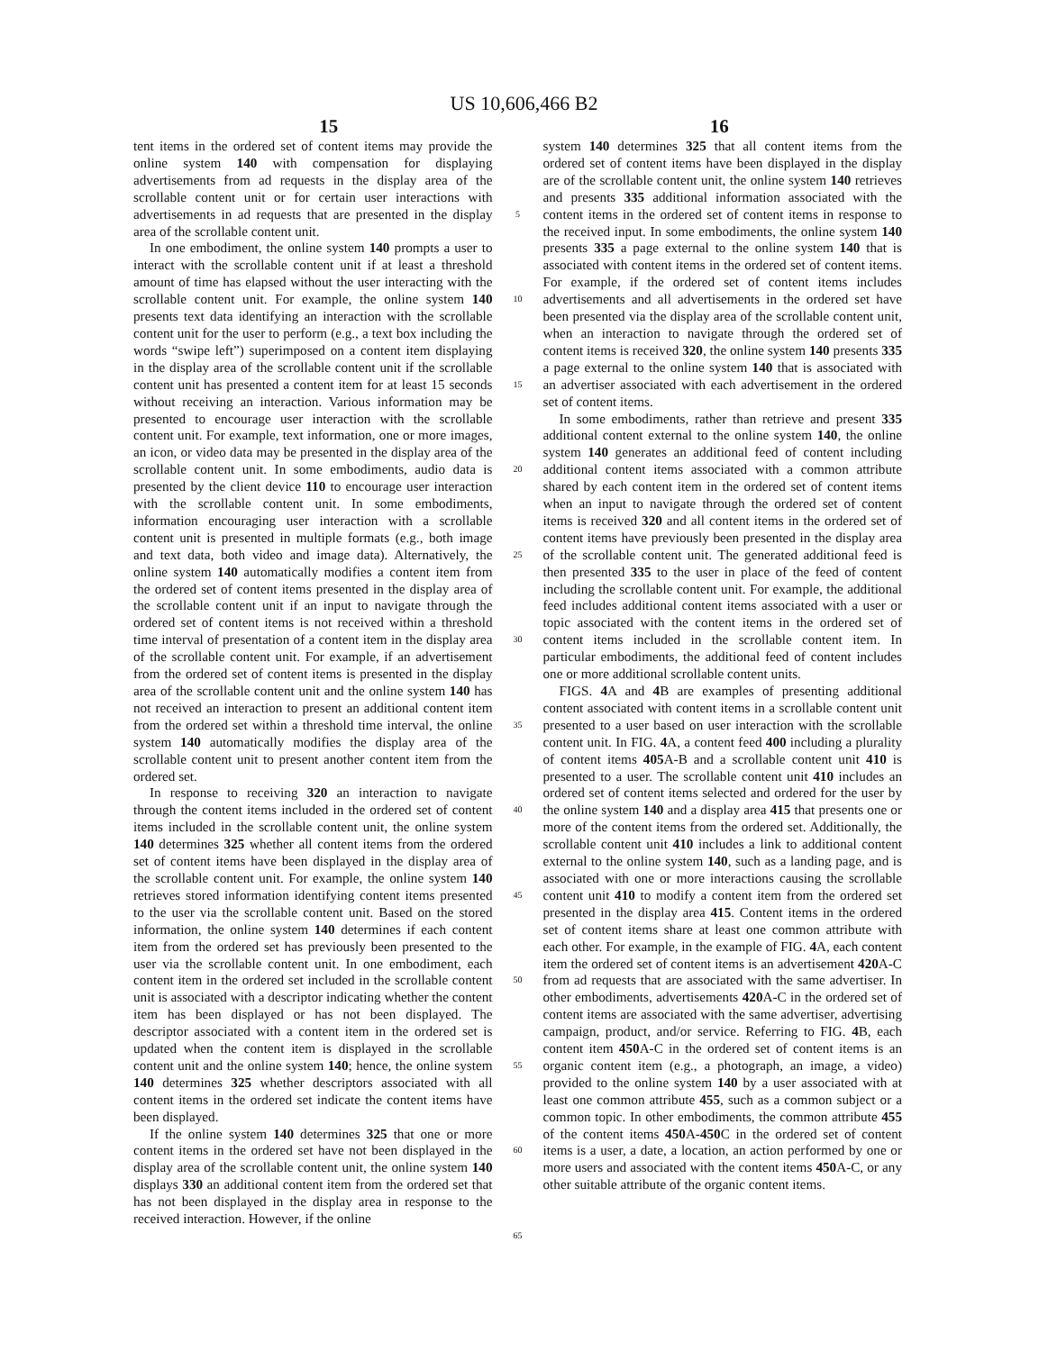US 10,606,466 B2
15 16
tent items in the ordered set of content items may provide the online system 140 with compensation for displaying advertisements from ad requests in the display area of the scrollable content unit or for certain user interactions with advertisements in ad requests that are presented in the display area of the scrollable content unit.
In one embodiment, the online system 140 prompts a user to interact with the scrollable content unit if at least a threshold amount of time has elapsed without the user interacting with the scrollable content unit. For example, the online system 140 presents text data identifying an interaction with the scrollable content unit for the user to perform (e.g., a text box including the words “swipe left”) superimposed on a content item displaying in the display area of the scrollable content unit if the scrollable content unit has presented a content item for at least 15 seconds without receiving an interaction. Various information may be presented to encourage user interaction with the scrollable content unit. For example, text information, one or more images, an icon, or video data may be presented in the display area of the scrollable content unit. In some embodiments, audio data is presented by the client device 110 to encourage user interaction with the scrollable content unit. In some embodiments, information encouraging user interaction with a scrollable content unit is presented in multiple formats (e.g., both image and text data, both video and image data). Alternatively, the online system 140 automatically modifies a content item from the ordered set of content items presented in the display area of the scrollable content unit if an input to navigate through the ordered set of content items is not received within a threshold time interval of presentation of a content item in the display area of the scrollable content unit. For example, if an advertisement from the ordered set of content items is presented in the display area of the scrollable content unit and the online system 140 has not received an interaction to present an additional content item from the ordered set within a threshold time interval, the online system 140 automatically modifies the display area of the scrollable content unit to present another content item from the ordered set.
In response to receiving 320 an interaction to navigate through the content items included in the ordered set of content items included in the scrollable content unit, the online system 140 determines 325 whether all content items from the ordered set of content items have been displayed in the display area of the scrollable content unit. For example, the online system 140 retrieves stored information identifying content items presented to the user via the scrollable content unit. Based on the stored information, the online system 140 determines if each content item from the ordered set has previously been presented to the user via the scrollable content unit. In one embodiment, each content item in the ordered set included in the scrollable content unit is associated with a descriptor indicating whether the content item has been displayed or has not been displayed. The descriptor associated with a content item in the ordered set is updated when the content item is displayed in the scrollable content unit and the online system 140; hence, the online system 140 determines 325 whether descriptors associated with all content items in the ordered set indicate the content items have been displayed.
If the online system 140 determines 325 that one or more content items in the ordered set have not been displayed in the display area of the scrollable content unit, the online system 140 displays 330 an additional content item from the ordered set that has not been displayed in the display area in response to the received interaction. However, if the online
5
10
15
20
25
30
35
40
45
50
55
60
65
system 140 determines 325 that all content items from the ordered set of content items have been displayed in the display are of the scrollable content unit, the online system 140 retrieves and presents 335 additional information associated with the content items in the ordered set of content items in response to the received input. In some embodiments, the online system 140 presents 335 a page external to the online system 140 that is associated with content items in the ordered set of content items. For example, if the ordered set of content items includes advertisements and all advertisements in the ordered set have been presented via the display area of the scrollable content unit, when an interaction to navigate through the ordered set of content items is received 320, the online system 140 presents 335 a page external to the online system 140 that is associated with an advertiser associated with each advertisement in the ordered set of content items.
In some embodiments, rather than retrieve and present 335 additional content external to the online system 140, the online system 140 generates an additional feed of content including additional content items associated with a common attribute shared by each content item in the ordered set of content items when an input to navigate through the ordered set of content items is received 320 and all content items in the ordered set of content items have previously been presented in the display area of the scrollable content unit. The generated additional feed is then presented 335 to the user in place of the feed of content including the scrollable content unit. For example, the additional feed includes additional content items associated with a user or topic associated with the content items in the ordered set of content items included in the scrollable content item. In particular embodiments, the additional feed of content includes one or more additional scrollable content units.
FIGS. 4 A and 4 B are examples of presenting additional content associated with content items in a scrollable content unit presented to a user based on user interaction with the scrollable content unit. In FIG. 4 A, a content feed 400 including a plurality of content items 405 A-B and a scrollable content unit 410 is presented to a user. The scrollable content unit 410 includes an ordered set of content items selected and ordered for the user by the online system 140 and a display area 415 that presents one or more of the content items from the ordered set. Additionally, the scrollable content unit 410 includes a link to additional content external to the online system 140, such as a landing page, and is associated with one or more interactions causing the scrollable content unit 410 to modify a content item from the ordered set presented in the display area 415. Content items in the ordered set of content items share at least one common attribute with each other. For example, in the example of FIG. 4 A, each content item the ordered set of content items is an advertisement 420 A-C from ad requests that are associated with the same advertiser. In other embodiments, advertisements 420 A-C in the ordered set of content items are associated with the same advertiser, advertising campaign, product, and/or service. Referring to FIG. 4 B, each content item 450 A-C in the ordered set of content items is an organic content item (e.g., a photograph, an image, a video) provided to the online system 140 by a user associated with at least one common attribute 455, such as a common subject or a common topic. In other embodiments, the common attribute 455 of the content items 450 A-450 C in the ordered set of content items is a user, a date, a location, an action performed by one or more users and associated with the content items 450 A-C, or any other suitable attribute of the organic content items.